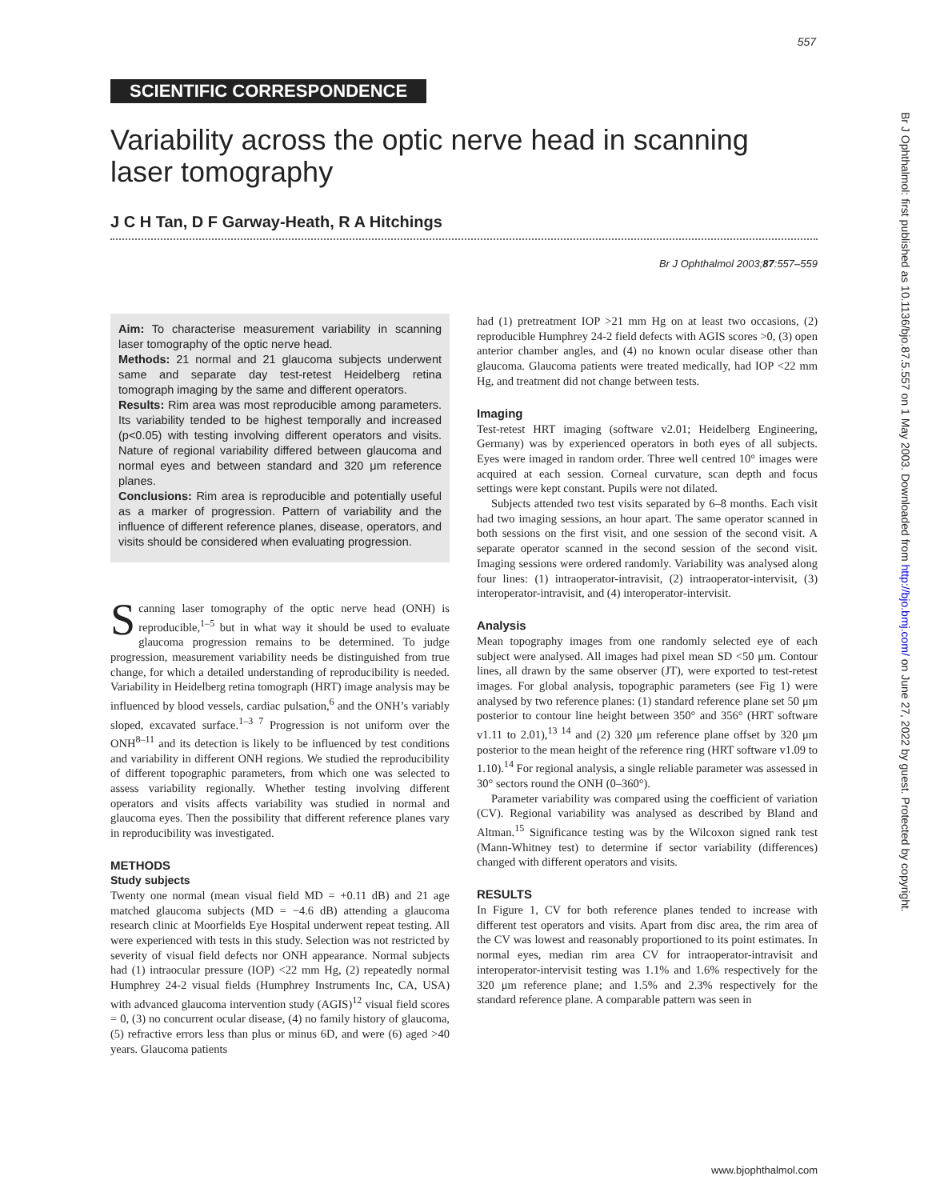557
SCIENTIFIC CORRESPONDENCE
Variability across the optic nerve head in scanning laser tomography
J C H Tan, D F Garway-Heath, R A Hitchings
Br J Ophthalmol 2003;87:557–559
Aim: To characterise measurement variability in scanning laser tomography of the optic nerve head.
Methods: 21 normal and 21 glaucoma subjects underwent same and separate day test-retest Heidelberg retina tomograph imaging by the same and different operators.
Results: Rim area was most reproducible among parameters. Its variability tended to be highest temporally and increased (p<0.05) with testing involving different operators and visits. Nature of regional variability differed between glaucoma and normal eyes and between standard and 320 μm reference planes.
Conclusions: Rim area is reproducible and potentially useful as a marker of progression. Pattern of variability and the influence of different reference planes, disease, operators, and visits should be considered when evaluating progression.
Scanning laser tomography of the optic nerve head (ONH) is reproducible,<sup>1–5</sup> but in what way it should be used to evaluate glaucoma progression remains to be determined. To judge progression, measurement variability needs be distinguished from true change, for which a detailed understanding of reproducibility is needed. Variability in Heidelberg retina tomograph (HRT) image analysis may be influenced by blood vessels, cardiac pulsation,<sup>6</sup> and the ONH’s variably sloped, excavated surface.<sup>1–3 7</sup> Progression is not uniform over the ONH<sup>8–11</sup> and its detection is likely to be influenced by test conditions and variability in different ONH regions. We studied the reproducibility of different topographic parameters, from which one was selected to assess variability regionally. Whether testing involving different operators and visits affects variability was studied in normal and glaucoma eyes. Then the possibility that different reference planes vary in reproducibility was investigated.
METHODS
Study subjects
Twenty one normal (mean visual field MD = +0.11 dB) and 21 age matched glaucoma subjects (MD = −4.6 dB) attending a glaucoma research clinic at Moorfields Eye Hospital underwent repeat testing. All were experienced with tests in this study. Selection was not restricted by severity of visual field defects nor ONH appearance. Normal subjects had (1) intraocular pressure (IOP) <22 mm Hg, (2) repeatedly normal Humphrey 24-2 visual fields (Humphrey Instruments Inc, CA, USA) with advanced glaucoma intervention study (AGIS)<sup>12</sup> visual field scores = 0, (3) no concurrent ocular disease, (4) no family history of glaucoma, (5) refractive errors less than plus or minus 6D, and were (6) aged >40 years. Glaucoma patients
had (1) pretreatment IOP >21 mm Hg on at least two occasions, (2) reproducible Humphrey 24-2 field defects with AGIS scores >0, (3) open anterior chamber angles, and (4) no known ocular disease other than glaucoma. Glaucoma patients were treated medically, had IOP <22 mm Hg, and treatment did not change between tests.
Imaging
Test-retest HRT imaging (software v2.01; Heidelberg Engineering, Germany) was by experienced operators in both eyes of all subjects. Eyes were imaged in random order. Three well centred 10° images were acquired at each session. Corneal curvature, scan depth and focus settings were kept constant. Pupils were not dilated.
Subjects attended two test visits separated by 6–8 months. Each visit had two imaging sessions, an hour apart. The same operator scanned in both sessions on the first visit, and one session of the second visit. A separate operator scanned in the second session of the second visit. Imaging sessions were ordered randomly. Variability was analysed along four lines: (1) intraoperator-intravisit, (2) intraoperator-intervisit, (3) interoperator-intravisit, and (4) interoperator-intervisit.
Analysis
Mean topography images from one randomly selected eye of each subject were analysed. All images had pixel mean SD <50 μm. Contour lines, all drawn by the same observer (JT), were exported to test-retest images. For global analysis, topographic parameters (see Fig 1) were analysed by two reference planes: (1) standard reference plane set 50 μm posterior to contour line height between 350° and 356° (HRT software v1.11 to 2.01),<sup>13 14</sup> and (2) 320 μm reference plane offset by 320 μm posterior to the mean height of the reference ring (HRT software v1.09 to 1.10).<sup>14</sup> For regional analysis, a single reliable parameter was assessed in 30° sectors round the ONH (0–360°).
Parameter variability was compared using the coefficient of variation (CV). Regional variability was analysed as described by Bland and Altman.<sup>15</sup> Significance testing was by the Wilcoxon signed rank test (Mann-Whitney test) to determine if sector variability (differences) changed with different operators and visits.
RESULTS
In Figure 1, CV for both reference planes tended to increase with different test operators and visits. Apart from disc area, the rim area of the CV was lowest and reasonably proportioned to its point estimates. In normal eyes, median rim area CV for intraoperator-intravisit and interoperator-intervisit testing was 1.1% and 1.6% respectively for the 320 μm reference plane; and 1.5% and 2.3% respectively for the standard reference plane. A comparable pattern was seen in
www.bjophthalmol.com
Br J Ophthalmol: first published as 10.1136/bjo.87.5.557 on 1 May 2003. Downloaded from http://bjo.bmj.com/ on June 27, 2022 by guest. Protected by copyright.